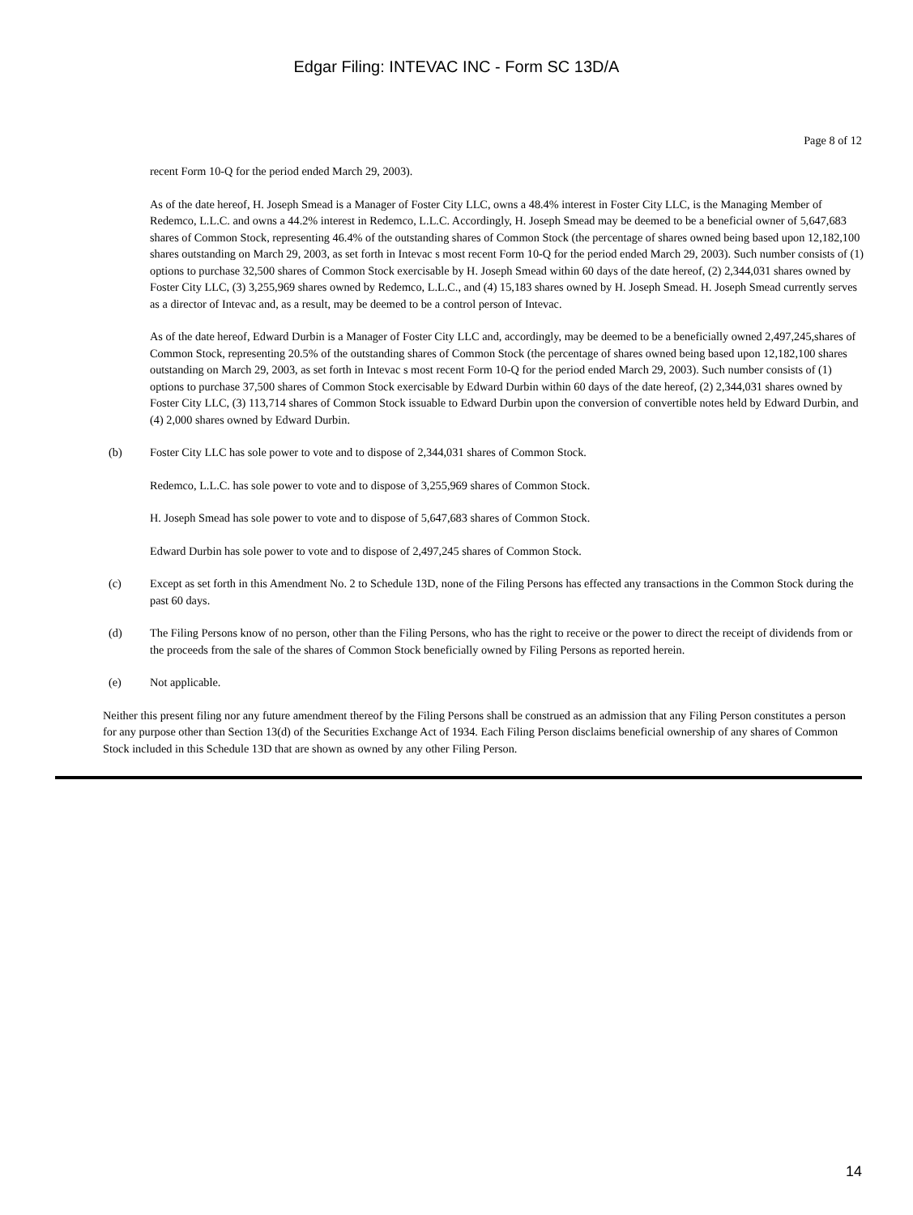Edgar Filing: INTEVAC INC - Form SC 13D/A
Page 8 of 12
recent Form 10-Q for the period ended March 29, 2003).
As of the date hereof, H. Joseph Smead is a Manager of Foster City LLC, owns a 48.4% interest in Foster City LLC, is the Managing Member of Redemco, L.L.C. and owns a 44.2% interest in Redemco, L.L.C. Accordingly, H. Joseph Smead may be deemed to be a beneficial owner of 5,647,683 shares of Common Stock, representing 46.4% of the outstanding shares of Common Stock (the percentage of shares owned being based upon 12,182,100 shares outstanding on March 29, 2003, as set forth in Intevac s most recent Form 10-Q for the period ended March 29, 2003). Such number consists of (1) options to purchase 32,500 shares of Common Stock exercisable by H. Joseph Smead within 60 days of the date hereof, (2) 2,344,031 shares owned by Foster City LLC, (3) 3,255,969 shares owned by Redemco, L.L.C., and (4) 15,183 shares owned by H. Joseph Smead. H. Joseph Smead currently serves as a director of Intevac and, as a result, may be deemed to be a control person of Intevac.
As of the date hereof, Edward Durbin is a Manager of Foster City LLC and, accordingly, may be deemed to be a beneficially owned 2,497,245,shares of Common Stock, representing 20.5% of the outstanding shares of Common Stock (the percentage of shares owned being based upon 12,182,100 shares outstanding on March 29, 2003, as set forth in Intevac s most recent Form 10-Q for the period ended March 29, 2003). Such number consists of (1) options to purchase 37,500 shares of Common Stock exercisable by Edward Durbin within 60 days of the date hereof, (2) 2,344,031 shares owned by Foster City LLC, (3) 113,714 shares of Common Stock issuable to Edward Durbin upon the conversion of convertible notes held by Edward Durbin, and (4) 2,000 shares owned by Edward Durbin.
(b) Foster City LLC has sole power to vote and to dispose of 2,344,031 shares of Common Stock.
Redemco, L.L.C. has sole power to vote and to dispose of 3,255,969 shares of Common Stock.
H. Joseph Smead has sole power to vote and to dispose of 5,647,683 shares of Common Stock.
Edward Durbin has sole power to vote and to dispose of 2,497,245 shares of Common Stock.
(c) Except as set forth in this Amendment No. 2 to Schedule 13D, none of the Filing Persons has effected any transactions in the Common Stock during the past 60 days.
(d) The Filing Persons know of no person, other than the Filing Persons, who has the right to receive or the power to direct the receipt of dividends from or the proceeds from the sale of the shares of Common Stock beneficially owned by Filing Persons as reported herein.
(e) Not applicable.
Neither this present filing nor any future amendment thereof by the Filing Persons shall be construed as an admission that any Filing Person constitutes a person for any purpose other than Section 13(d) of the Securities Exchange Act of 1934. Each Filing Person disclaims beneficial ownership of any shares of Common Stock included in this Schedule 13D that are shown as owned by any other Filing Person.
14